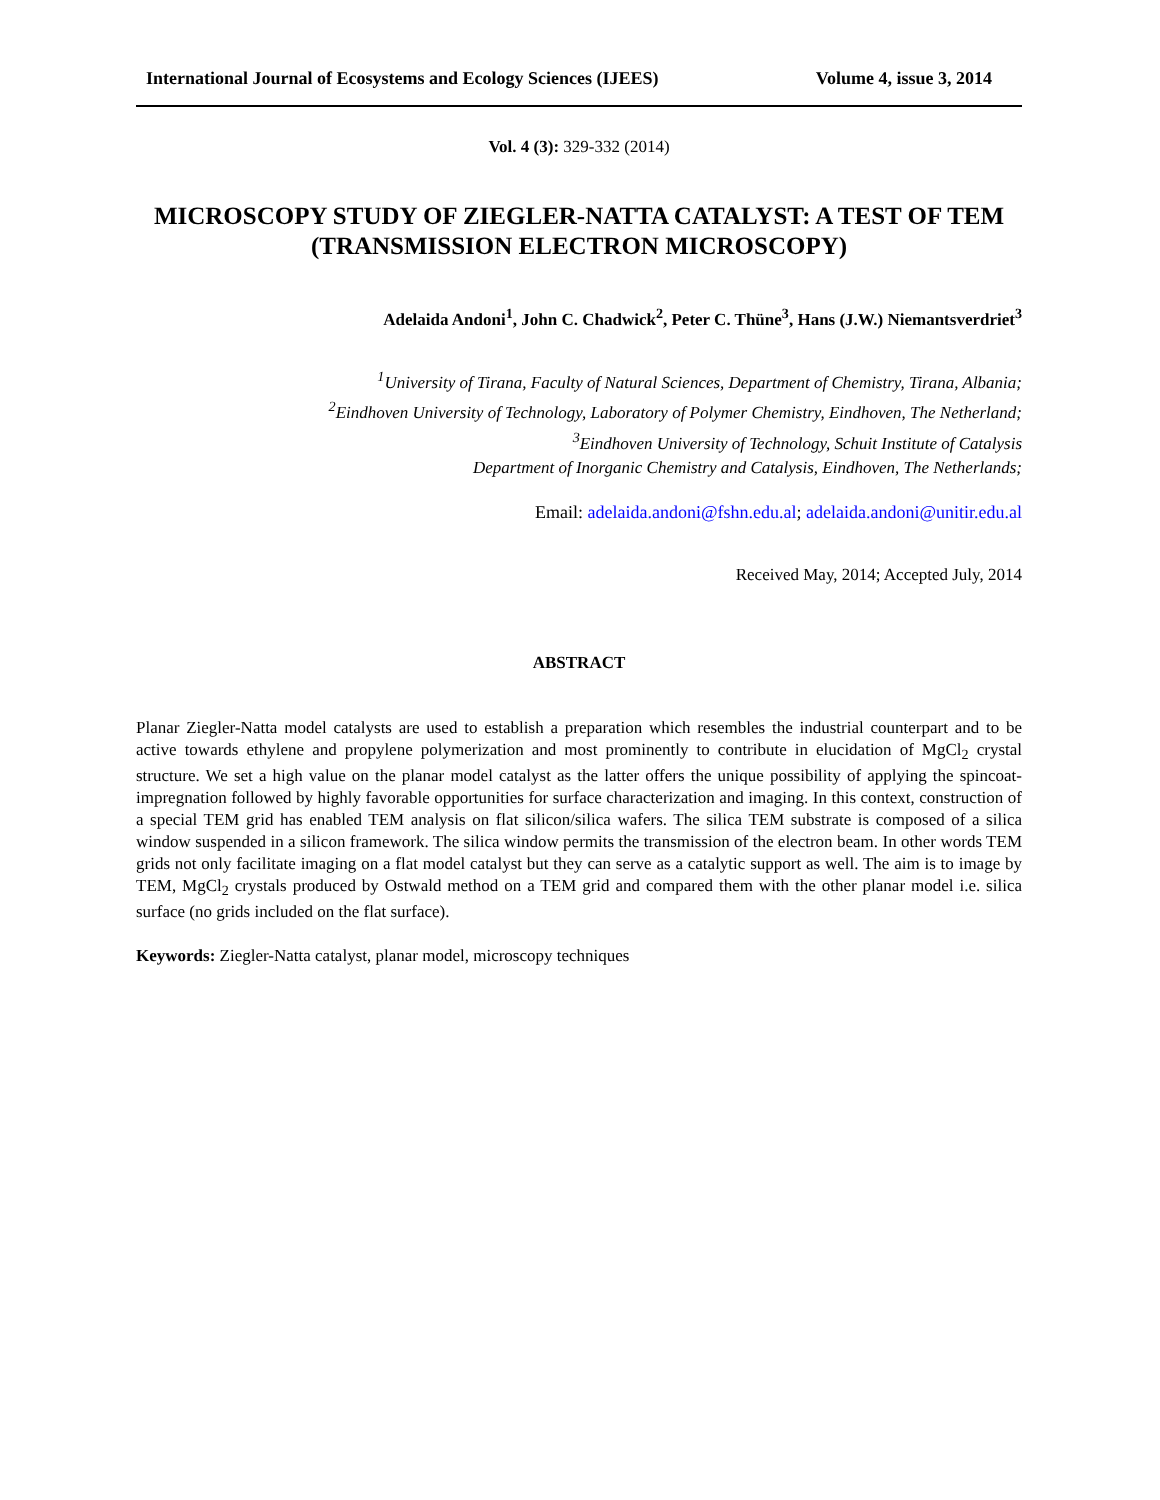International Journal of Ecosystems and Ecology Sciences (IJEES) Volume 4, issue 3, 2014
Vol. 4 (3): 329-332 (2014)
MICROSCOPY STUDY OF ZIEGLER-NATTA CATALYST: A TEST OF TEM (TRANSMISSION ELECTRON MICROSCOPY)
Adelaida Andoni<sup>1</sup>, John C. Chadwick<sup>2</sup>, Peter C. Thüne<sup>3</sup>, Hans (J.W.) Niemantsverdriet<sup>3</sup>
<sup>1</sup> University of Tirana, Faculty of Natural Sciences, Department of Chemistry, Tirana, Albania;
<sup>2</sup> Eindhoven University of Technology, Laboratory of Polymer Chemistry, Eindhoven, The Netherland;
<sup>3</sup> Eindhoven University of Technology, Schuit Institute of Catalysis
Department of Inorganic Chemistry and Catalysis, Eindhoven, The Netherlands;
Email: adelaida.andoni@fshn.edu.al; adelaida.andoni@unitir.edu.al
Received May, 2014; Accepted July, 2014
ABSTRACT
Planar Ziegler-Natta model catalysts are used to establish a preparation which resembles the industrial counterpart and to be active towards ethylene and propylene polymerization and most prominently to contribute in elucidation of MgCl<sub>2</sub> crystal structure. We set a high value on the planar model catalyst as the latter offers the unique possibility of applying the spincoat-impregnation followed by highly favorable opportunities for surface characterization and imaging. In this context, construction of a special TEM grid has enabled TEM analysis on flat silicon/silica wafers. The silica TEM substrate is composed of a silica window suspended in a silicon framework. The silica window permits the transmission of the electron beam. In other words TEM grids not only facilitate imaging on a flat model catalyst but they can serve as a catalytic support as well. The aim is to image by TEM, MgCl<sub>2</sub> crystals produced by Ostwald method on a TEM grid and compared them with the other planar model i.e. silica surface (no grids included on the flat surface).
Keywords: Ziegler-Natta catalyst, planar model, microscopy techniques